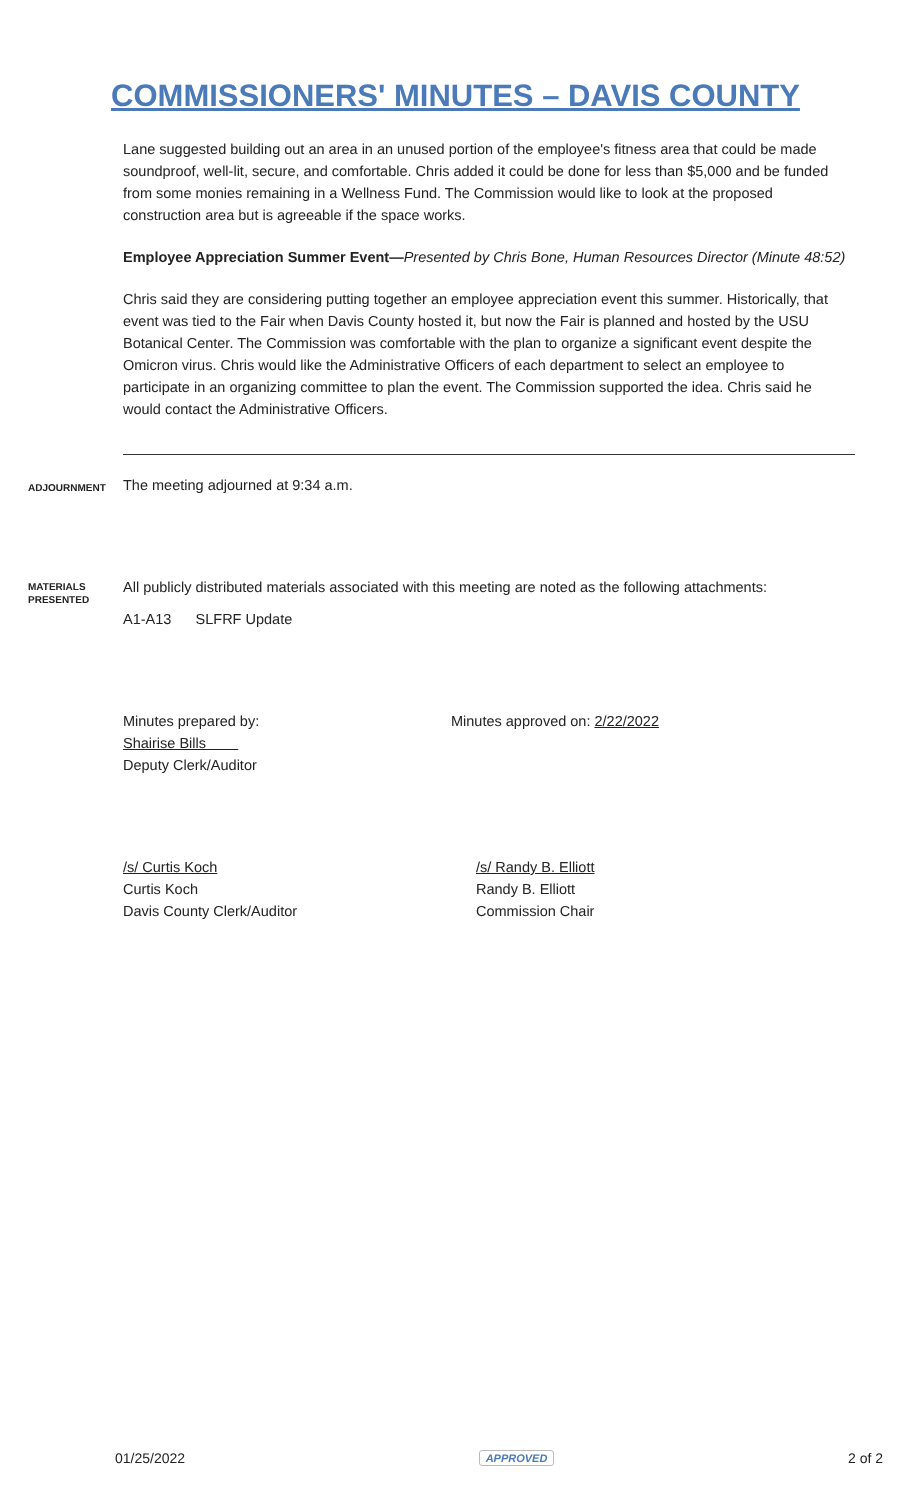COMMISSIONERS' MINUTES – DAVIS COUNTY
Lane suggested building out an area in an unused portion of the employee's fitness area that could be made soundproof, well-lit, secure, and comfortable. Chris added it could be done for less than $5,000 and be funded from some monies remaining in a Wellness Fund. The Commission would like to look at the proposed construction area but is agreeable if the space works.
Employee Appreciation Summer Event—Presented by Chris Bone, Human Resources Director (Minute 48:52)
Chris said they are considering putting together an employee appreciation event this summer. Historically, that event was tied to the Fair when Davis County hosted it, but now the Fair is planned and hosted by the USU Botanical Center. The Commission was comfortable with the plan to organize a significant event despite the Omicron virus. Chris would like the Administrative Officers of each department to select an employee to participate in an organizing committee to plan the event. The Commission supported the idea. Chris said he would contact the Administrative Officers.
ADJOURNMENT
The meeting adjourned at 9:34 a.m.
MATERIALS
PRESENTED
All publicly distributed materials associated with this meeting are noted as the following attachments:
A1-A13 SLFRF Update
Minutes prepared by:
Shairise Bills
Deputy Clerk/Auditor
Minutes approved on: 2/22/2022
/s/ Curtis Koch
Curtis Koch
Davis County Clerk/Auditor
/s/ Randy B. Elliott
Randy B. Elliott
Commission Chair
01/25/2022 APPROVED 2 of 2